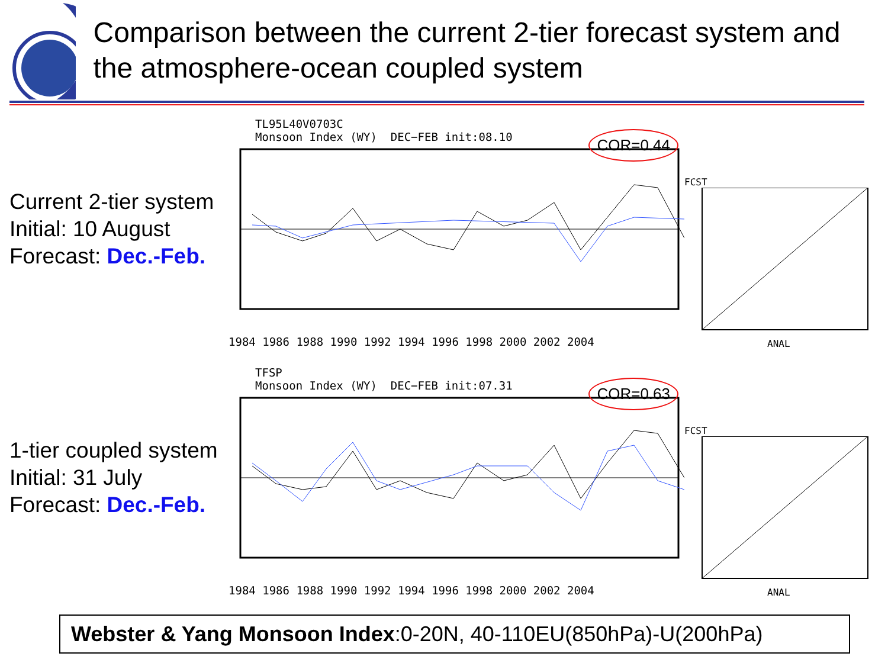Comparison between the current 2-tier forecast system and the atmosphere-ocean coupled system
Current 2-tier system
Initial: 10 August
Forecast: Dec.-Feb.
TL95L40V0703C
Monsoon Index (WY) DEC−FEB init:08.10
COR=0.44
1984 1986 1988 1990 1992 1994 1996 1998 2000 2002 2004
FCST
ANAL
1-tier coupled system
Initial: 31 July
Forecast: Dec.-Feb.
TFSP
Monsoon Index (WY) DEC−FEB init:07.31
COR=0.63
1984 1986 1988 1990 1992 1994 1996 1998 2000 2002 2004
FCST
ANAL
Webster & Yang Monsoon Index:0-20N, 40-110EU(850hPa)-U(200hPa)